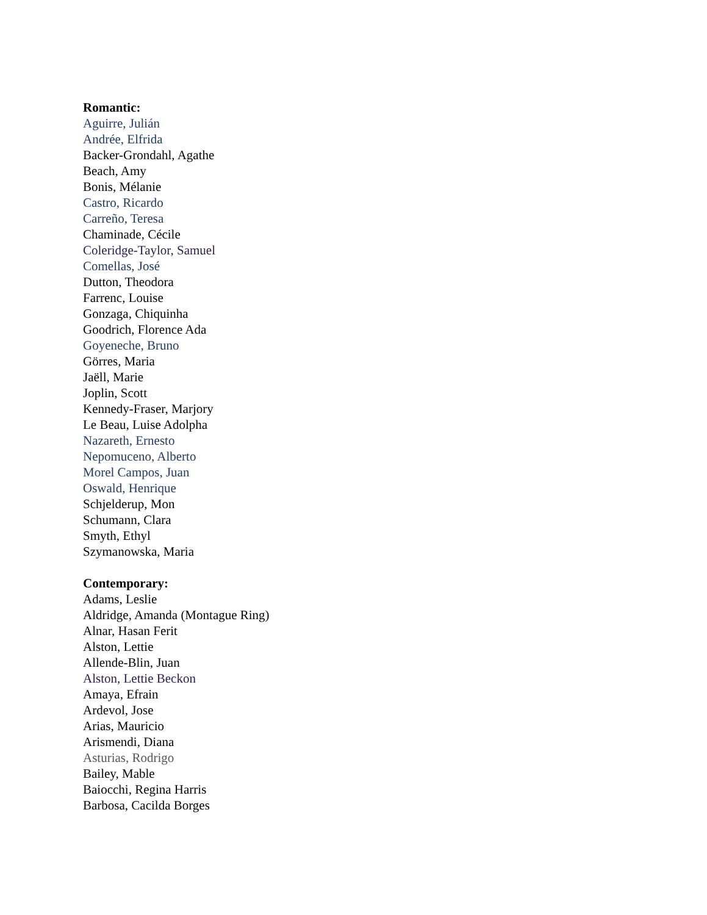Romantic:
Aguirre, Julián
Andrée, Elfrida
Backer-Grondahl, Agathe
Beach, Amy
Bonis, Mélanie
Castro, Ricardo
Carreño, Teresa
Chaminade, Cécile
Coleridge-Taylor, Samuel
Comellas, José
Dutton, Theodora
Farrenc, Louise
Gonzaga, Chiquinha
Goodrich, Florence Ada
Goyeneche, Bruno
Görres, Maria
Jaëll, Marie
Joplin, Scott
Kennedy-Fraser, Marjory
Le Beau, Luise Adolpha
Nazareth, Ernesto
Nepomuceno, Alberto
Morel Campos, Juan
Oswald, Henrique
Schjelderup, Mon
Schumann, Clara
Smyth, Ethyl
Szymanowska, Maria
Contemporary:
Adams, Leslie
Aldridge, Amanda (Montague Ring)
Alnar, Hasan Ferit
Alston, Lettie
Allende-Blin, Juan
Alston, Lettie Beckon
Amaya, Efrain
Ardevol, Jose
Arias, Mauricio
Arismendi, Diana
Asturias, Rodrigo
Bailey, Mable
Baiocchi, Regina Harris
Barbosa, Cacilda Borges